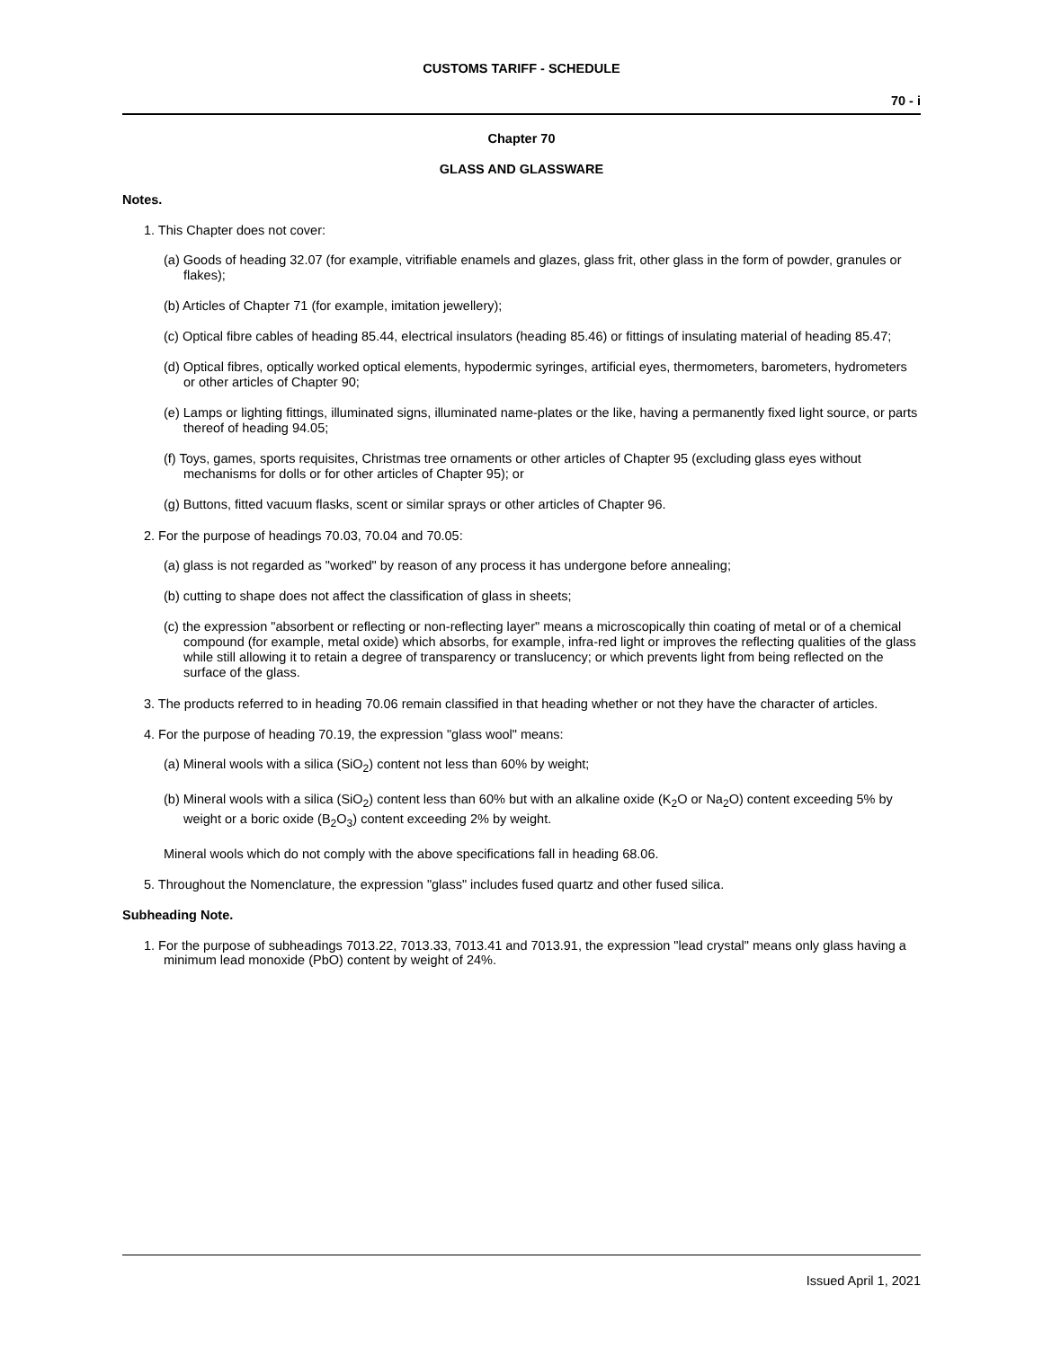CUSTOMS TARIFF - SCHEDULE
70 - i
Chapter 70
GLASS AND GLASSWARE
Notes.
1. This Chapter does not cover:
(a) Goods of heading 32.07 (for example, vitrifiable enamels and glazes, glass frit, other glass in the form of powder, granules or flakes);
(b) Articles of Chapter 71 (for example, imitation jewellery);
(c) Optical fibre cables of heading 85.44, electrical insulators (heading 85.46) or fittings of insulating material of heading 85.47;
(d) Optical fibres, optically worked optical elements, hypodermic syringes, artificial eyes, thermometers, barometers, hydrometers or other articles of Chapter 90;
(e) Lamps or lighting fittings, illuminated signs, illuminated name-plates or the like, having a permanently fixed light source, or parts thereof of heading 94.05;
(f) Toys, games, sports requisites, Christmas tree ornaments or other articles of Chapter 95 (excluding glass eyes without mechanisms for dolls or for other articles of Chapter 95); or
(g) Buttons, fitted vacuum flasks, scent or similar sprays or other articles of Chapter 96.
2. For the purpose of headings 70.03, 70.04 and 70.05:
(a) glass is not regarded as "worked" by reason of any process it has undergone before annealing;
(b) cutting to shape does not affect the classification of glass in sheets;
(c) the expression "absorbent or reflecting or non-reflecting layer" means a microscopically thin coating of metal or of a chemical compound (for example, metal oxide) which absorbs, for example, infra-red light or improves the reflecting qualities of the glass while still allowing it to retain a degree of transparency or translucency; or which prevents light from being reflected on the surface of the glass.
3. The products referred to in heading 70.06 remain classified in that heading whether or not they have the character of articles.
4. For the purpose of heading 70.19, the expression "glass wool" means:
(a) Mineral wools with a silica (SiO<sub>2</sub>) content not less than 60% by weight;
(b) Mineral wools with a silica (SiO<sub>2</sub>) content less than 60% but with an alkaline oxide (K<sub>2</sub>O or Na<sub>2</sub>O) content exceeding 5% by weight or a boric oxide (B<sub>2</sub>O<sub>3</sub>) content exceeding 2% by weight.
Mineral wools which do not comply with the above specifications fall in heading 68.06.
5. Throughout the Nomenclature, the expression "glass" includes fused quartz and other fused silica.
Subheading Note.
1. For the purpose of subheadings 7013.22, 7013.33, 7013.41 and 7013.91, the expression "lead crystal" means only glass having a minimum lead monoxide (PbO) content by weight of 24%.
Issued April 1, 2021